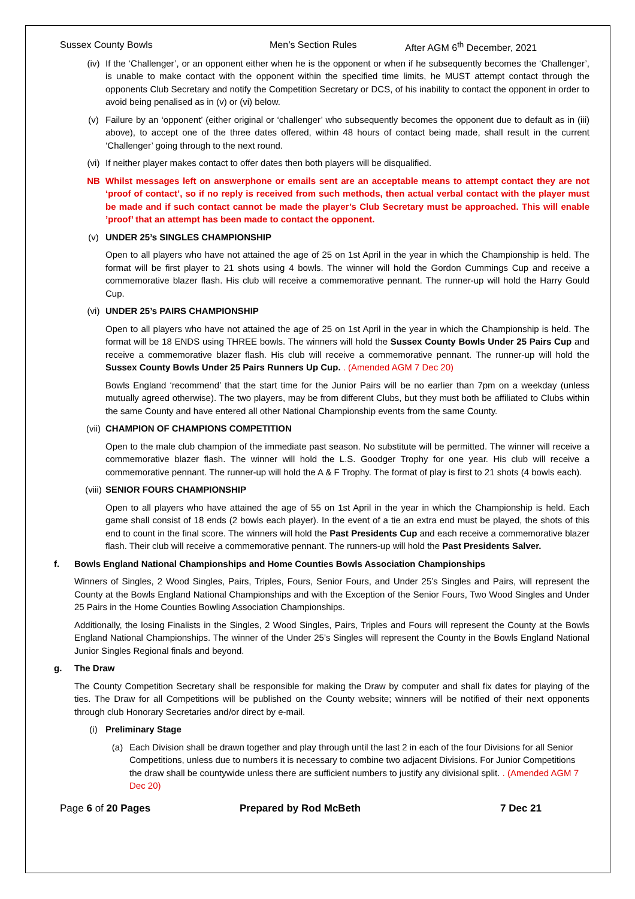Sussex County Bowls Men’s Section Rules After AGM 6<sup>th</sup> December, 2021
(iv) If the ‘Challenger’, or an opponent either when he is the opponent or when if he subsequently becomes the ‘Challenger’, is unable to make contact with the opponent within the specified time limits, he MUST attempt contact through the opponents Club Secretary and notify the Competition Secretary or DCS, of his inability to contact the opponent in order to avoid being penalised as in (v) or (vi) below.
(v) Failure by an ‘opponent’ (either original or ‘challenger’ who subsequently becomes the opponent due to default as in (iii) above), to accept one of the three dates offered, within 48 hours of contact being made, shall result in the current ‘Challenger’ going through to the next round.
(vi) If neither player makes contact to offer dates then both players will be disqualified.
NB Whilst messages left on answerphone or emails sent are an acceptable means to attempt contact they are not ‘proof of contact’, so if no reply is received from such methods, then actual verbal contact with the player must be made and if such contact cannot be made the player’s Club Secretary must be approached. This will enable ’proof’ that an attempt has been made to contact the opponent.
(v) UNDER 25’s SINGLES CHAMPIONSHIP
Open to all players who have not attained the age of 25 on 1st April in the year in which the Championship is held. The format will be first player to 21 shots using 4 bowls. The winner will hold the Gordon Cummings Cup and receive a commemorative blazer flash. His club will receive a commemorative pennant. The runner-up will hold the Harry Gould Cup.
(vi) UNDER 25’s PAIRS CHAMPIONSHIP
Open to all players who have not attained the age of 25 on 1st April in the year in which the Championship is held. The format will be 18 ENDS using THREE bowls. The winners will hold the Sussex County Bowls Under 25 Pairs Cup and receive a commemorative blazer flash. His club will receive a commemorative pennant. The runner-up will hold the Sussex County Bowls Under 25 Pairs Runners Up Cup. . (Amended AGM 7 Dec 20)
Bowls England ‘recommend’ that the start time for the Junior Pairs will be no earlier than 7pm on a weekday (unless mutually agreed otherwise). The two players, may be from different Clubs, but they must both be affiliated to Clubs within the same County and have entered all other National Championship events from the same County.
(vii) CHAMPION OF CHAMPIONS COMPETITION
Open to the male club champion of the immediate past season. No substitute will be permitted. The winner will receive a commemorative blazer flash. The winner will hold the L.S. Goodger Trophy for one year. His club will receive a commemorative pennant. The runner-up will hold the A & F Trophy. The format of play is first to 21 shots (4 bowls each).
(viii) SENIOR FOURS CHAMPIONSHIP
Open to all players who have attained the age of 55 on 1st April in the year in which the Championship is held. Each game shall consist of 18 ends (2 bowls each player). In the event of a tie an extra end must be played, the shots of this end to count in the final score. The winners will hold the Past Presidents Cup and each receive a commemorative blazer flash. Their club will receive a commemorative pennant. The runners-up will hold the Past Presidents Salver.
f. Bowls England National Championships and Home Counties Bowls Association Championships
Winners of Singles, 2 Wood Singles, Pairs, Triples, Fours, Senior Fours, and Under 25’s Singles and Pairs, will represent the County at the Bowls England National Championships and with the Exception of the Senior Fours, Two Wood Singles and Under 25 Pairs in the Home Counties Bowling Association Championships.
Additionally, the losing Finalists in the Singles, 2 Wood Singles, Pairs, Triples and Fours will represent the County at the Bowls England National Championships. The winner of the Under 25’s Singles will represent the County in the Bowls England National Junior Singles Regional finals and beyond.
g. The Draw
The County Competition Secretary shall be responsible for making the Draw by computer and shall fix dates for playing of the ties. The Draw for all Competitions will be published on the County website; winners will be notified of their next opponents through club Honorary Secretaries and/or direct by e-mail.
(i) Preliminary Stage
(a) Each Division shall be drawn together and play through until the last 2 in each of the four Divisions for all Senior Competitions, unless due to numbers it is necessary to combine two adjacent Divisions. For Junior Competitions the draw shall be countywide unless there are sufficient numbers to justify any divisional split. . (Amended AGM 7 Dec 20)
Page 6 of 20 Pages Prepared by Rod McBeth 7 Dec 21